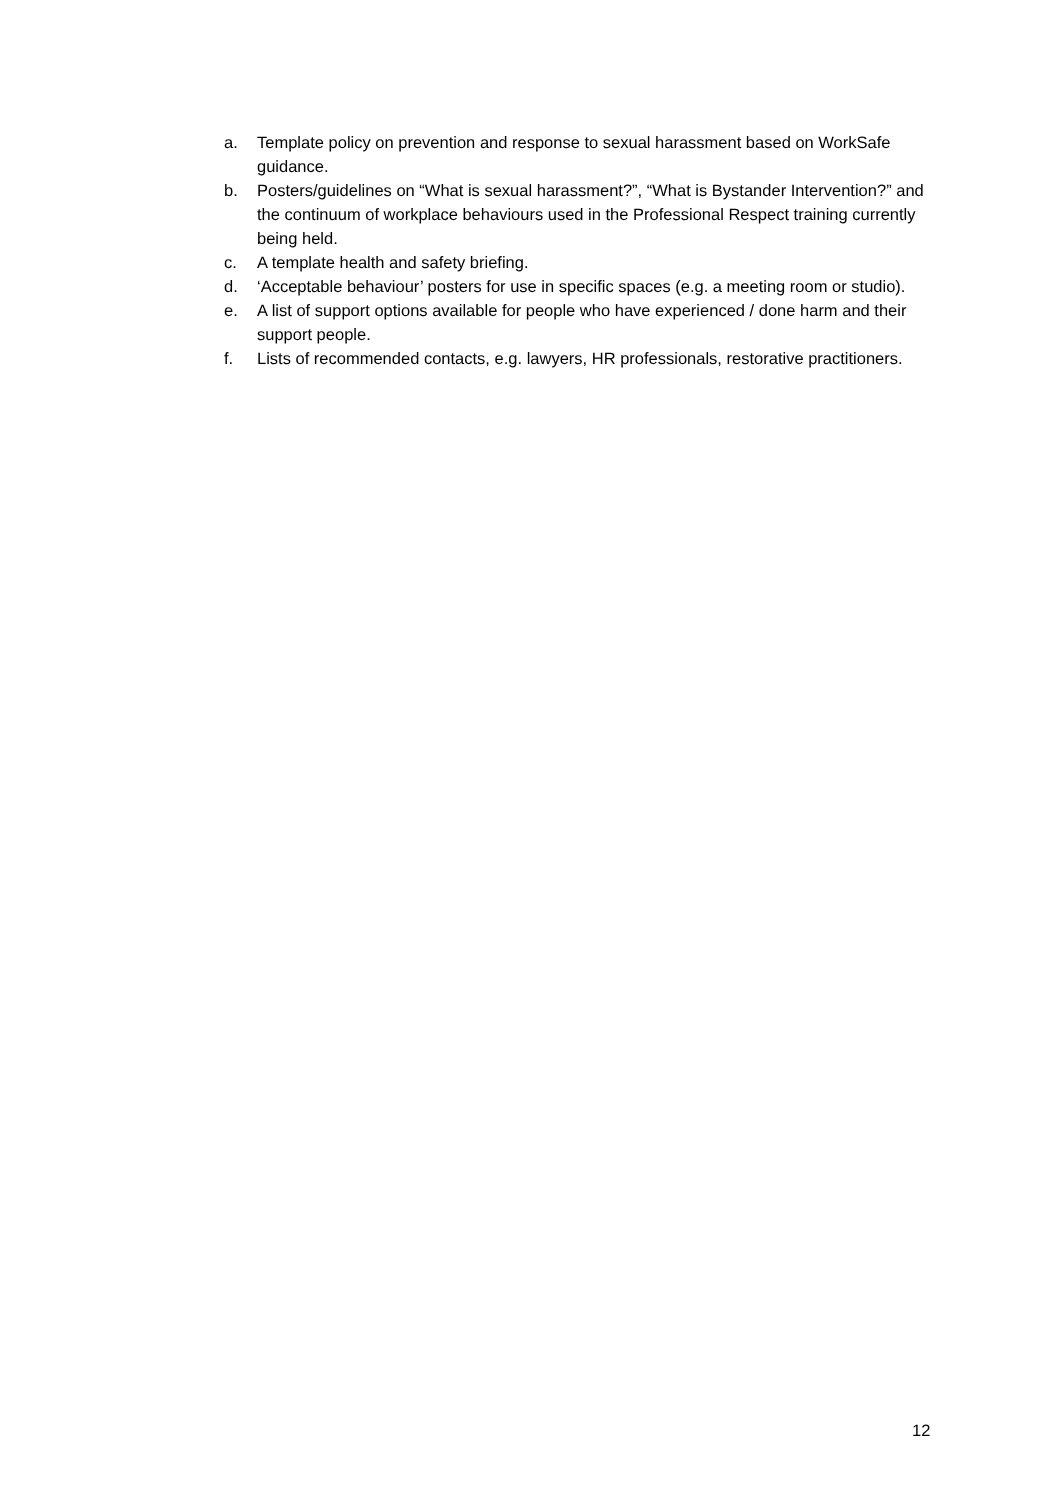a. Template policy on prevention and response to sexual harassment based on WorkSafe guidance.
b. Posters/guidelines on “What is sexual harassment?”, “What is Bystander Intervention?” and the continuum of workplace behaviours used in the Professional Respect training currently being held.
c. A template health and safety briefing.
d. ‘Acceptable behaviour’ posters for use in specific spaces (e.g. a meeting room or studio).
e. A list of support options available for people who have experienced / done harm and their support people.
f. Lists of recommended contacts, e.g. lawyers, HR professionals, restorative practitioners.
12